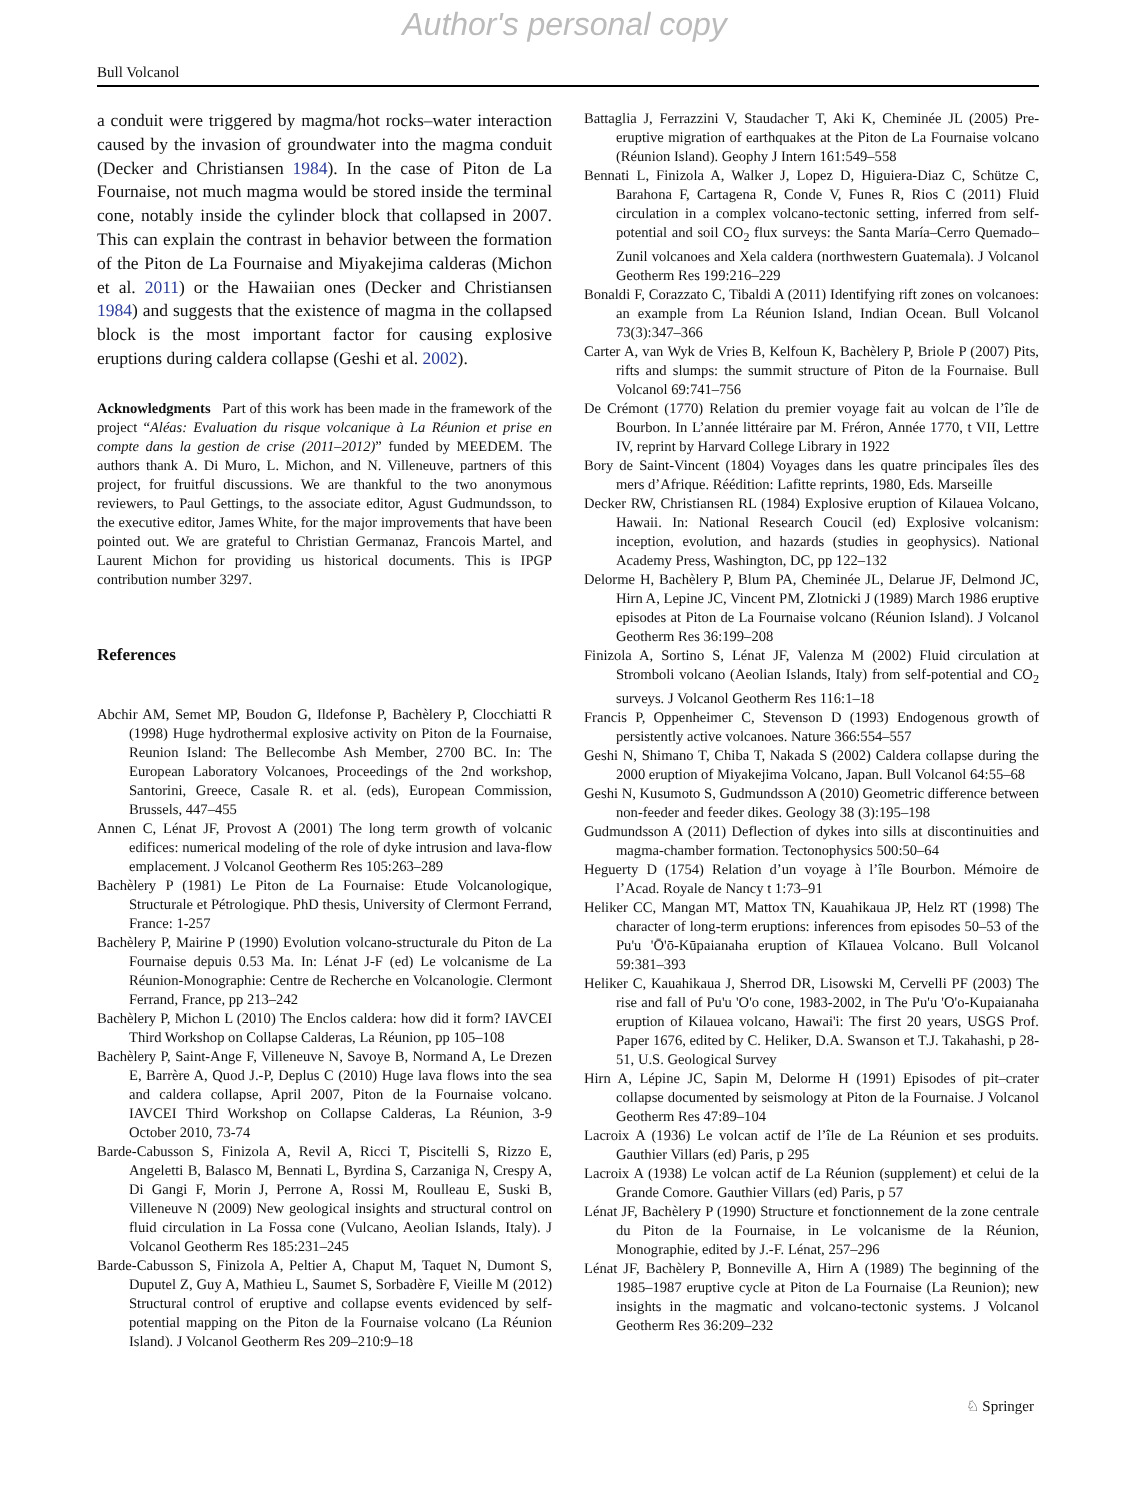Author's personal copy
Bull Volcanol
a conduit were triggered by magma/hot rocks–water interaction caused by the invasion of groundwater into the magma conduit (Decker and Christiansen 1984). In the case of Piton de La Fournaise, not much magma would be stored inside the terminal cone, notably inside the cylinder block that collapsed in 2007. This can explain the contrast in behavior between the formation of the Piton de La Fournaise and Miyakejima calderas (Michon et al. 2011) or the Hawaiian ones (Decker and Christiansen 1984) and suggests that the existence of magma in the collapsed block is the most important factor for causing explosive eruptions during caldera collapse (Geshi et al. 2002).
Acknowledgments Part of this work has been made in the framework of the project “Aléas: Evaluation du risque volcanique à La Réunion et prise en compte dans la gestion de crise (2011–2012)” funded by MEEDEM. The authors thank A. Di Muro, L. Michon, and N. Villeneuve, partners of this project, for fruitful discussions. We are thankful to the two anonymous reviewers, to Paul Gettings, to the associate editor, Agust Gudmundsson, to the executive editor, James White, for the major improvements that have been pointed out. We are grateful to Christian Germanaz, Francois Martel, and Laurent Michon for providing us historical documents. This is IPGP contribution number 3297.
References
Abchir AM, Semet MP, Boudon G, Ildefonse P, Bachèlery P, Clocchiatti R (1998) Huge hydrothermal explosive activity on Piton de la Fournaise, Reunion Island: The Bellecombe Ash Member, 2700 BC. In: The European Laboratory Volcanoes, Proceedings of the 2nd workshop, Santorini, Greece, Casale R. et al. (eds), European Commission, Brussels, 447–455
Annen C, Lénat JF, Provost A (2001) The long term growth of volcanic edifices: numerical modeling of the role of dyke intrusion and lava-flow emplacement. J Volcanol Geotherm Res 105:263–289
Bachèlery P (1981) Le Piton de La Fournaise: Etude Volcanologique, Structurale et Pétrologique. PhD thesis, University of Clermont Ferrand, France: 1-257
Bachèlery P, Mairine P (1990) Evolution volcano-structurale du Piton de La Fournaise depuis 0.53 Ma. In: Lénat J-F (ed) Le volcanisme de La Réunion-Monographie: Centre de Recherche en Volcanologie. Clermont Ferrand, France, pp 213–242
Bachèlery P, Michon L (2010) The Enclos caldera: how did it form? IAVCEI Third Workshop on Collapse Calderas, La Réunion, pp 105–108
Bachèlery P, Saint-Ange F, Villeneuve N, Savoye B, Normand A, Le Drezen E, Barrère A, Quod J.-P, Deplus C (2010) Huge lava flows into the sea and caldera collapse, April 2007, Piton de la Fournaise volcano. IAVCEI Third Workshop on Collapse Calderas, La Réunion, 3-9 October 2010, 73-74
Barde-Cabusson S, Finizola A, Revil A, Ricci T, Piscitelli S, Rizzo E, Angeletti B, Balasco M, Bennati L, Byrdina S, Carzaniga N, Crespy A, Di Gangi F, Morin J, Perrone A, Rossi M, Roulleau E, Suski B, Villeneuve N (2009) New geological insights and structural control on fluid circulation in La Fossa cone (Vulcano, Aeolian Islands, Italy). J Volcanol Geotherm Res 185:231–245
Barde-Cabusson S, Finizola A, Peltier A, Chaput M, Taquet N, Dumont S, Duputel Z, Guy A, Mathieu L, Saumet S, Sorbadère F, Vieille M (2012) Structural control of eruptive and collapse events evidenced by self-potential mapping on the Piton de la Fournaise volcano (La Réunion Island). J Volcanol Geotherm Res 209–210:9–18
Battaglia J, Ferrazzini V, Staudacher T, Aki K, Cheminée JL (2005) Pre-eruptive migration of earthquakes at the Piton de La Fournaise volcano (Réunion Island). Geophy J Intern 161:549–558
Bennati L, Finizola A, Walker J, Lopez D, Higuiera-Diaz C, Schütze C, Barahona F, Cartagena R, Conde V, Funes R, Rios C (2011) Fluid circulation in a complex volcano-tectonic setting, inferred from self-potential and soil CO<sub>2</sub> flux surveys: the Santa María–Cerro Quemado–Zunil volcanoes and Xela caldera (northwestern Guatemala). J Volcanol Geotherm Res 199:216–229
Bonaldi F, Corazzato C, Tibaldi A (2011) Identifying rift zones on volcanoes: an example from La Réunion Island, Indian Ocean. Bull Volcanol 73(3):347–366
Carter A, van Wyk de Vries B, Kelfoun K, Bachèlery P, Briole P (2007) Pits, rifts and slumps: the summit structure of Piton de la Fournaise. Bull Volcanol 69:741–756
De Crémont (1770) Relation du premier voyage fait au volcan de l’île de Bourbon. In L’année littéraire par M. Fréron, Année 1770, t VII, Lettre IV, reprint by Harvard College Library in 1922
Bory de Saint-Vincent (1804) Voyages dans les quatre principales îles des mers d’Afrique. Réédition: Lafitte reprints, 1980, Eds. Marseille
Decker RW, Christiansen RL (1984) Explosive eruption of Kilauea Volcano, Hawaii. In: National Research Coucil (ed) Explosive volcanism: inception, evolution, and hazards (studies in geophysics). National Academy Press, Washington, DC, pp 122–132
Delorme H, Bachèlery P, Blum PA, Cheminée JL, Delarue JF, Delmond JC, Hirn A, Lepine JC, Vincent PM, Zlotnicki J (1989) March 1986 eruptive episodes at Piton de La Fournaise volcano (Réunion Island). J Volcanol Geotherm Res 36:199–208
Finizola A, Sortino S, Lénat JF, Valenza M (2002) Fluid circulation at Stromboli volcano (Aeolian Islands, Italy) from self-potential and CO<sub>2</sub> surveys. J Volcanol Geotherm Res 116:1–18
Francis P, Oppenheimer C, Stevenson D (1993) Endogenous growth of persistently active volcanoes. Nature 366:554–557
Geshi N, Shimano T, Chiba T, Nakada S (2002) Caldera collapse during the 2000 eruption of Miyakejima Volcano, Japan. Bull Volcanol 64:55–68
Geshi N, Kusumoto S, Gudmundsson A (2010) Geometric difference between non-feeder and feeder dikes. Geology 38 (3):195–198
Gudmundsson A (2011) Deflection of dykes into sills at discontinuities and magma-chamber formation. Tectonophysics 500:50–64
Heguerty D (1754) Relation d’un voyage à l’île Bourbon. Mémoire de l’Acad. Royale de Nancy t 1:73–91
Heliker CC, Mangan MT, Mattox TN, Kauahikaua JP, Helz RT (1998) The character of long-term eruptions: inferences from episodes 50–53 of the Pu'u 'Ō'ō-Kūpaianaha eruption of Kīlauea Volcano. Bull Volcanol 59:381–393
Heliker C, Kauahikaua J, Sherrod DR, Lisowski M, Cervelli PF (2003) The rise and fall of Pu'u 'O'o cone, 1983-2002, in The Pu'u 'O'o-Kupaianaha eruption of Kilauea volcano, Hawai'i: The first 20 years, USGS Prof. Paper 1676, edited by C. Heliker, D.A. Swanson et T.J. Takahashi, p 28-51, U.S. Geological Survey
Hirn A, Lépine JC, Sapin M, Delorme H (1991) Episodes of pit–crater collapse documented by seismology at Piton de la Fournaise. J Volcanol Geotherm Res 47:89–104
Lacroix A (1936) Le volcan actif de l’île de La Réunion et ses produits. Gauthier Villars (ed) Paris, p 295
Lacroix A (1938) Le volcan actif de La Réunion (supplement) et celui de la Grande Comore. Gauthier Villars (ed) Paris, p 57
Lénat JF, Bachèlery P (1990) Structure et fonctionnement de la zone centrale du Piton de la Fournaise, in Le volcanisme de la Réunion, Monographie, edited by J.-F. Lénat, 257–296
Lénat JF, Bachèlery P, Bonneville A, Hirn A (1989) The beginning of the 1985–1987 eruptive cycle at Piton de La Fournaise (La Reunion); new insights in the magmatic and volcano-tectonic systems. J Volcanol Geotherm Res 36:209–232
♘ Springer